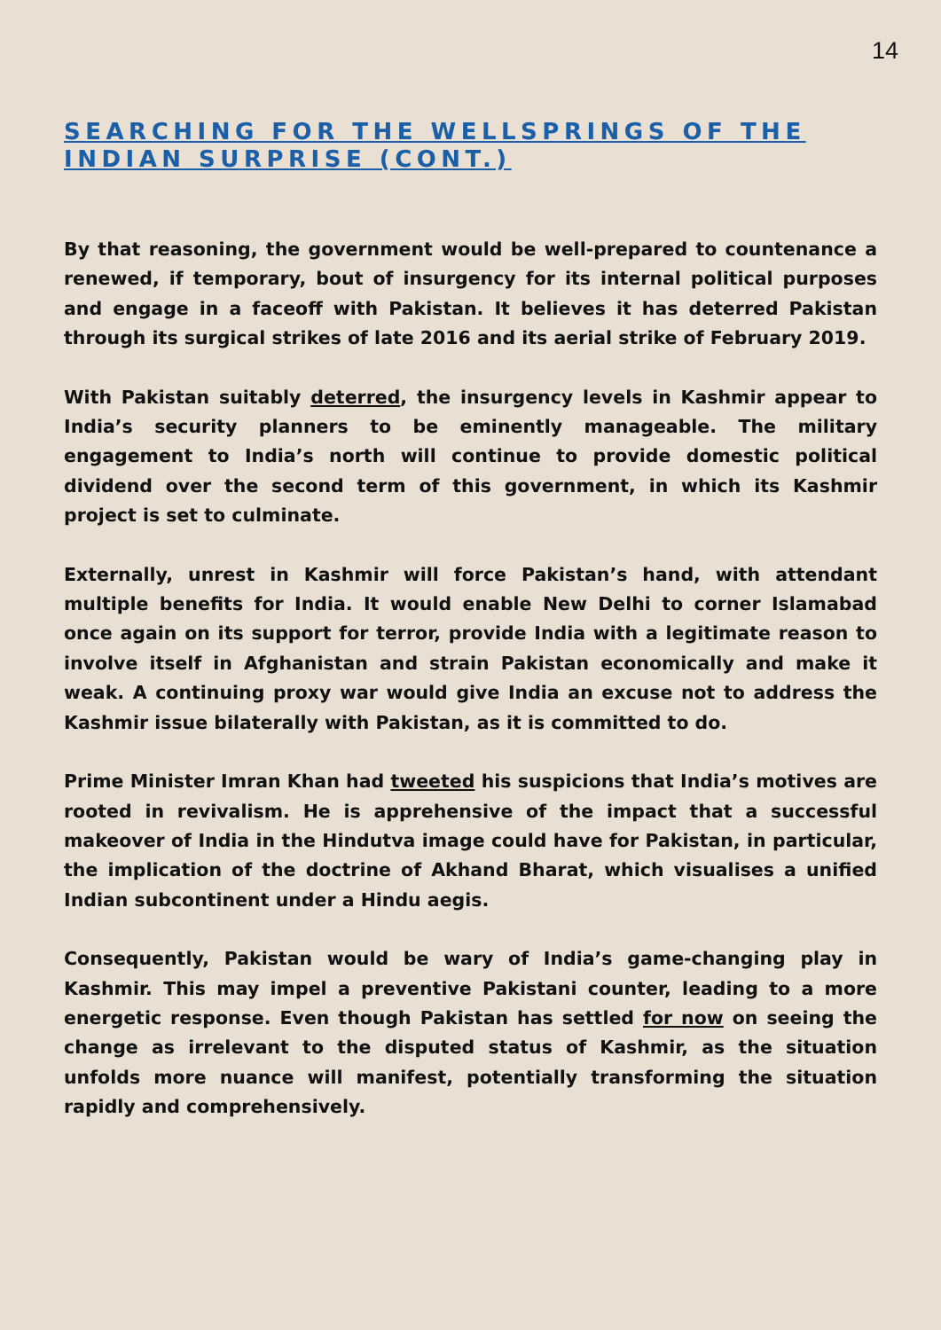14
SEARCHING FOR THE WELLSPRINGS OF THE INDIAN SURPRISE (CONT.)
By that reasoning, the government would be well-prepared to countenance a renewed, if temporary, bout of insurgency for its internal political purposes and engage in a faceoff with Pakistan. It believes it has deterred Pakistan through its surgical strikes of late 2016 and its aerial strike of February 2019.
With Pakistan suitably deterred, the insurgency levels in Kashmir appear to India’s security planners to be eminently manageable. The military engagement to India’s north will continue to provide domestic political dividend over the second term of this government, in which its Kashmir project is set to culminate.
Externally, unrest in Kashmir will force Pakistan’s hand, with attendant multiple benefits for India. It would enable New Delhi to corner Islamabad once again on its support for terror, provide India with a legitimate reason to involve itself in Afghanistan and strain Pakistan economically and make it weak. A continuing proxy war would give India an excuse not to address the Kashmir issue bilaterally with Pakistan, as it is committed to do.
Prime Minister Imran Khan had tweeted his suspicions that India’s motives are rooted in revivalism. He is apprehensive of the impact that a successful makeover of India in the Hindutva image could have for Pakistan, in particular, the implication of the doctrine of Akhand Bharat, which visualises a unified Indian subcontinent under a Hindu aegis.
Consequently, Pakistan would be wary of India’s game-changing play in Kashmir. This may impel a preventive Pakistani counter, leading to a more energetic response. Even though Pakistan has settled for now on seeing the change as irrelevant to the disputed status of Kashmir, as the situation unfolds more nuance will manifest, potentially transforming the situation rapidly and comprehensively.